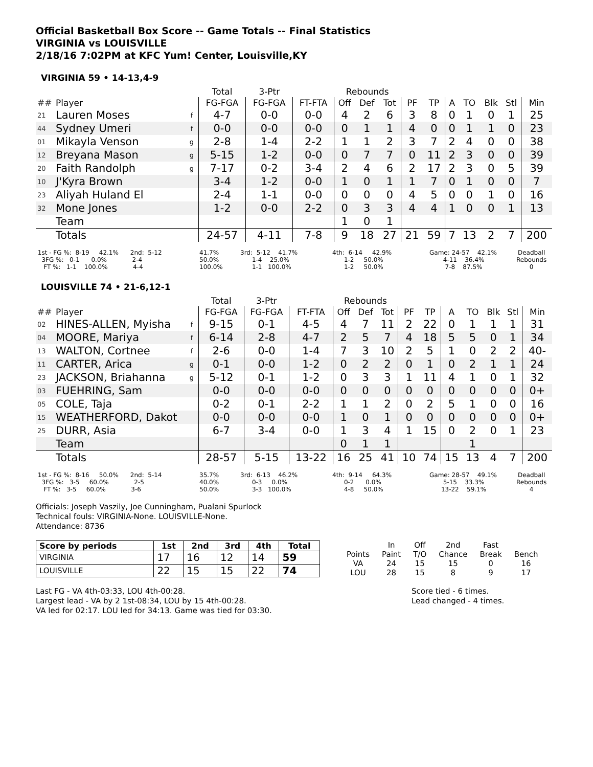Official Basketball Box Score -- Game Totals -- Final Statistics
VIRGINIA vs LOUISVILLE
2/18/16 7:02PM at KFC Yum! Center, Louisville,KY
VIRGINIA 59 • 14-13,4-9
| | | | Total | 3-Ptr | | Rebounds | | | | | | | | | |
| --- | --- | --- | --- | --- | --- | --- | --- | --- | --- | --- | --- | --- | --- | --- | --- |
| ## | Player | | FG-FGA | FG-FGA | FT-FTA | Off | Def | Tot | PF | TP | A | TO | Blk | Stl | Min |
| 21 | Lauren Moses | f | 4-7 | 0-0 | 0-0 | 4 | 2 | 6 | 3 | 8 | 0 | 1 | 0 | 1 | 25 |
| 44 | Sydney Umeri | f | 0-0 | 0-0 | 0-0 | 0 | 1 | 1 | 4 | 0 | 0 | 1 | 1 | 0 | 23 |
| 01 | Mikayla Venson | g | 2-8 | 1-4 | 2-2 | 1 | 1 | 2 | 3 | 7 | 2 | 4 | 0 | 0 | 38 |
| 12 | Breyana Mason | g | 5-15 | 1-2 | 0-0 | 0 | 7 | 7 | 0 | 11 | 2 | 3 | 0 | 0 | 39 |
| 20 | Faith Randolph | g | 7-17 | 0-2 | 3-4 | 2 | 4 | 6 | 2 | 17 | 2 | 3 | 0 | 5 | 39 |
| 10 | J'Kyra Brown | | 3-4 | 1-2 | 0-0 | 1 | 0 | 1 | 1 | 7 | 0 | 1 | 0 | 0 | 7 |
| 23 | Aliyah Huland El | | 2-4 | 1-1 | 0-0 | 0 | 0 | 0 | 4 | 5 | 0 | 0 | 1 | 0 | 16 |
| 32 | Mone Jones | | 1-2 | 0-0 | 2-2 | 0 | 3 | 3 | 4 | 4 | 1 | 0 | 0 | 1 | 13 |
| | Team | | | | | 1 | 0 | 1 | | | | | | | |
| | Totals | | 24-57 | 4-11 | 7-8 | 9 | 18 | 27 | 21 | 59 | 7 | 13 | 2 | 7 | 200 |
1st - FG %: 8-19 42.1% 2nd: 5-12 3FG %: 0-1 0.0% 2-4 FT %: 1-1 100.0% 4-4
41.7% 50.0% 100.0%
3rd: 5-12 41.7% 1-4 25.0% 1-1 100.0%
4th: 6-14 42.9% 1-2 50.0% 1-2 50.0%
Game: 24-57 42.1% 4-11 36.4% 7-8 87.5%
Deadball Rebounds 0
LOUISVILLE 74 • 21-6,12-1
| | | | Total | 3-Ptr | | Rebounds | | | | | | | | | |
| --- | --- | --- | --- | --- | --- | --- | --- | --- | --- | --- | --- | --- | --- | --- | --- |
| ## | Player | | FG-FGA | FG-FGA | FT-FTA | Off | Def | Tot | PF | TP | A | TO | Blk | Stl | Min |
| 02 | HINES-ALLEN, Myisha | f | 9-15 | 0-1 | 4-5 | 4 | 7 | 11 | 2 | 22 | 0 | 1 | 1 | 1 | 31 |
| 04 | MOORE, Mariya | f | 6-14 | 2-8 | 4-7 | 2 | 5 | 7 | 4 | 18 | 5 | 5 | 0 | 1 | 34 |
| 13 | WALTON, Cortnee | f | 2-6 | 0-0 | 1-4 | 7 | 3 | 10 | 2 | 5 | 1 | 0 | 2 | 2 | 40- |
| 11 | CARTER, Arica | g | 0-1 | 0-0 | 1-2 | 0 | 2 | 2 | 0 | 1 | 0 | 2 | 1 | 1 | 24 |
| 23 | JACKSON, Briahanna | g | 5-12 | 0-1 | 1-2 | 0 | 3 | 3 | 1 | 11 | 4 | 1 | 0 | 1 | 32 |
| 03 | FUEHRING, Sam | | 0-0 | 0-0 | 0-0 | 0 | 0 | 0 | 0 | 0 | 0 | 0 | 0 | 0 | 0+ |
| 05 | COLE, Taja | | 0-2 | 0-1 | 2-2 | 1 | 1 | 2 | 0 | 2 | 5 | 1 | 0 | 0 | 16 |
| 15 | WEATHERFORD, Dakot | | 0-0 | 0-0 | 0-0 | 1 | 0 | 1 | 0 | 0 | 0 | 0 | 0 | 0 | 0+ |
| 25 | DURR, Asia | | 6-7 | 3-4 | 0-0 | 1 | 3 | 4 | 1 | 15 | 0 | 2 | 0 | 1 | 23 |
| | Team | | | | | 0 | 1 | 1 | | | | 1 | | | |
| | Totals | | 28-57 | 5-15 | 13-22 | 16 | 25 | 41 | 10 | 74 | 15 | 13 | 4 | 7 | 200 |
1st - FG %: 8-16 50.0% 2nd: 5-14 3FG %: 3-5 60.0% 2-5 FT %: 3-5 60.0% 3-6
35.7% 40.0% 50.0%
3rd: 6-13 46.2% 0-3 0.0% 3-3 100.0%
4th: 9-14 64.3% 0-2 0.0% 4-8 50.0%
Game: 28-57 49.1% 5-15 33.3% 13-22 59.1%
Deadball Rebounds 4
Officials: Joseph Vaszily, Joe Cunningham, Pualani Spurlock
Technical fouls: VIRGINIA-None. LOUISVILLE-None.
Attendance: 8736
| Score by periods | 1st | 2nd | 3rd | 4th | Total |
| --- | --- | --- | --- | --- | --- |
| VIRGINIA | 17 | 16 | 12 | 14 | 59 |
| LOUISVILLE | 22 | 15 | 15 | 22 | 74 |
| | In | Off | 2nd | Fast | |
| Points | Paint | T/O | Chance | Break | Bench |
| VA | 24 | 15 | 15 | 0 | 16 |
| LOU | 28 | 15 | 8 | 9 | 17 |
Last FG - VA 4th-03:33, LOU 4th-00:28.
Largest lead - VA by 2 1st-08:34, LOU by 15 4th-00:28.
VA led for 02:17. LOU led for 34:13. Game was tied for 03:30.
Score tied - 6 times.
Lead changed - 4 times.